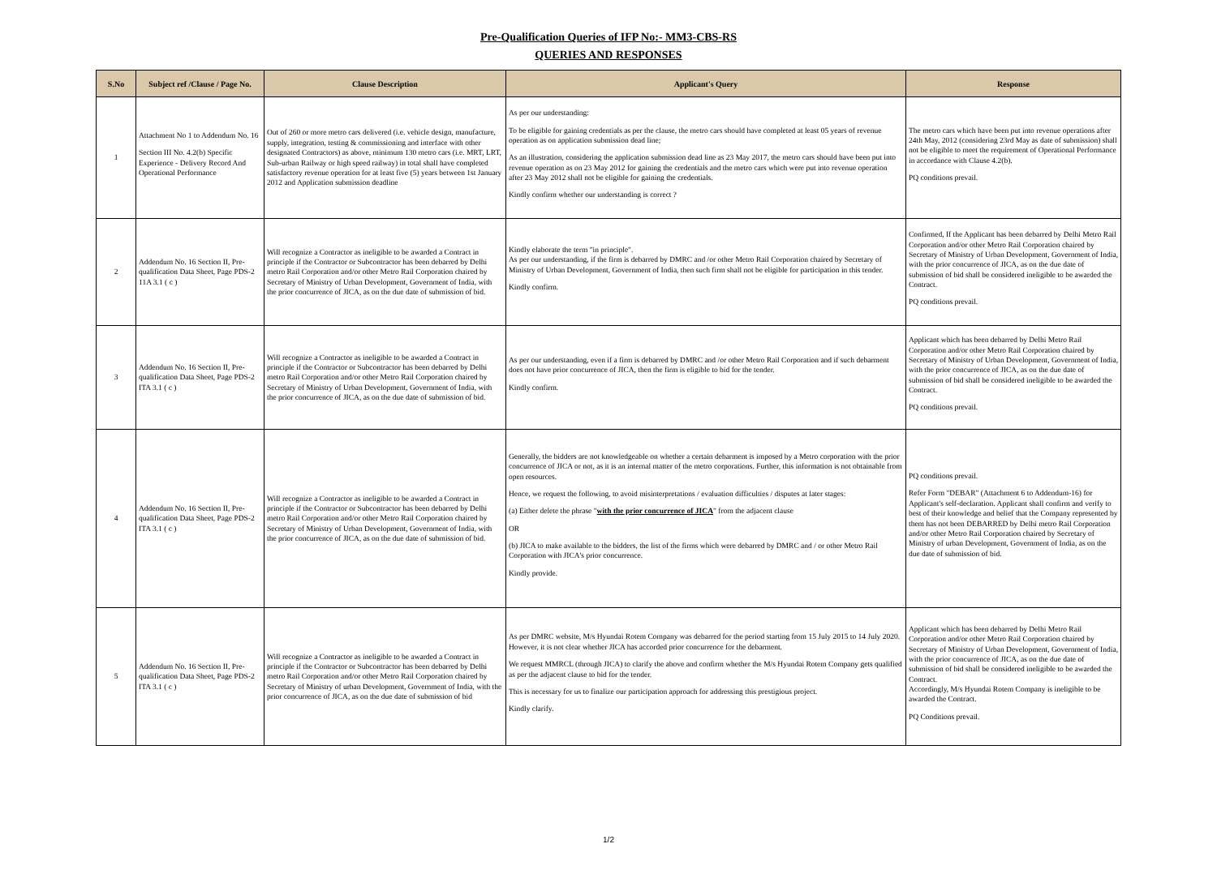Pre-Qualification Queries of IFP No:- MM3-CBS-RS
QUERIES AND RESPONSES
| S.No | Subject ref /Clause / Page No. | Clause Description | Applicant's Query | Response |
| --- | --- | --- | --- | --- |
| 1 | Attachment No 1 to Addendum No. 16 Section III No. 4.2(b) Specific Experience - Delivery Record And Operational Performance | Out of 260 or more metro cars delivered (i.e. vehicle design, manufacture, supply, integration, testing & commissioning and interface with other designated Contractors) as above, minimum 130 metro cars (i.e. MRT, LRT, Sub-urban Railway or high speed railway) in total shall have completed satisfactory revenue operation for at least five (5) years between 1st January 2012 and Application submission deadline | As per our understanding: To be eligible for gaining credentials as per the clause, the metro cars should have completed at least 05 years of revenue operation as on application submission dead line; As an illustration, considering the application submission dead line as 23 May 2017, the metro cars should have been put into revenue operation as on 23 May 2012 for gaining the credentials and the metro cars which were put into revenue operation after 23 May 2012 shall not be eligible for gaining the credentials. Kindly confirm whether our understanding is correct ? | The metro cars which have been put into revenue operations after 24th May, 2012 (considering 23rd May as date of submission) shall not be eligible to meet the requirement of Operational Performance in accordance with Clause 4.2(b). PQ conditions prevail. |
| 2 | Addendum No. 16 Section II, Pre-qualification Data Sheet, Page PDS-2 11A 3.1 ( c ) | Will recognize a Contractor as ineligible to be awarded a Contract in principle if the Contractor or Subcontractor has been debarred by Delhi metro Rail Corporation and/or other Metro Rail Corporation chaired by Secretary of Ministry of Urban Development, Government of India, with the prior concurrence of JICA, as on the due date of submission of bid. | Kindly elaborate the term "in principle". As per our understanding, if the firm is debarred by DMRC and /or other Metro Rail Corporation chaired by Secretary of Ministry of Urban Development, Government of India, then such firm shall not be eligible for participation in this tender. Kindly confirm. | Confirmed, If the Applicant has been debarred by Delhi Metro Rail Corporation and/or other Metro Rail Corporation chaired by Secretary of Ministry of Urban Development, Government of India, with the prior concurrence of JICA, as on the due date of submission of bid shall be considered ineligible to be awarded the Contract. PQ conditions prevail. |
| 3 | Addendum No. 16 Section II, Pre-qualification Data Sheet, Page PDS-2 ITA 3.1 ( c ) | Will recognize a Contractor as ineligible to be awarded a Contract in principle if the Contractor or Subcontractor has been debarred by Delhi metro Rail Corporation and/or other Metro Rail Corporation chaired by Secretary of Ministry of Urban Development, Government of India, with the prior concurrence of JICA, as on the due date of submission of bid. | As per our understanding, even if a firm is debarred by DMRC and /or other Metro Rail Corporation and if such debarment does not have prior concurrence of JICA, then the firm is eligible to bid for the tender. Kindly confirm. | Applicant which has been debarred by Delhi Metro Rail Corporation and/or other Metro Rail Corporation chaired by Secretary of Ministry of Urban Development, Government of India, with the prior concurrence of JICA, as on the due date of submission of bid shall be considered ineligible to be awarded the Contract. PQ conditions prevail. |
| 4 | Addendum No. 16 Section II, Pre-qualification Data Sheet, Page PDS-2 ITA 3.1 ( c ) | Will recognize a Contractor as ineligible to be awarded a Contract in principle if the Contractor or Subcontractor has been debarred by Delhi metro Rail Corporation and/or other Metro Rail Corporation chaired by Secretary of Ministry of Urban Development, Government of India, with the prior concurrence of JICA, as on the due date of submission of bid. | Generally, the bidders are not knowledgeable on whether a certain debarment is imposed by a Metro corporation with the prior concurrence of JICA or not, as it is an internal matter of the metro corporations. Further, this information is not obtainable from open resources. Hence, we request the following, to avoid misinterpretations / evaluation difficulties / disputes at later stages: (a) Either delete the phrase " with the prior concurrence of JICA " from the adjacent clause OR (b) JICA to make available to the bidders, the list of the firms which were debarred by DMRC and / or other Metro Rail Corporation with JICA's prior concurrence. Kindly provide. | PQ conditions prevail. Refer Form "DEBAR" (Attachment 6 to Addendum-16) for Applicant's self-declaration. Applicant shall confirm and verify to best of their knowledge and belief that the Company represented by them has not been DEBARRED by Delhi metro Rail Corporation and/or other Metro Rail Corporation chaired by Secretary of Ministry of urban Development, Government of India, as on the due date of submission of bid. |
| 5 | Addendum No. 16 Section II, Pre-qualification Data Sheet, Page PDS-2 ITA 3.1 ( c ) | Will recognize a Contractor as ineligible to be awarded a Contract in principle if the Contractor or Subcontractor has been debarred by Delhi metro Rail Corporation and/or other Metro Rail Corporation chaired by Secretary of Ministry of urban Development, Government of India, with the prior concurrence of JICA, as on the due date of submission of bid | As per DMRC website, M/s Hyundai Rotem Company was debarred for the period starting from 15 July 2015 to 14 July 2020. However, it is not clear whether JICA has accorded prior concurrence for the debarment. We request MMRCL (through JICA) to clarify the above and confirm whether the M/s Hyundai Rotem Company gets qualified as per the adjacent clause to bid for the tender. This is necessary for us to finalize our participation approach for addressing this prestigious project. Kindly clarify. | Applicant which has been debarred by Delhi Metro Rail Corporation and/or other Metro Rail Corporation chaired by Secretary of Ministry of Urban Development, Government of India, with the prior concurrence of JICA, as on the due date of submission of bid shall be considered ineligible to be awarded the Contract. Accordingly, M/s Hyundai Rotem Company is ineligible to be awarded the Contract. PQ Conditions prevail. |
1/2